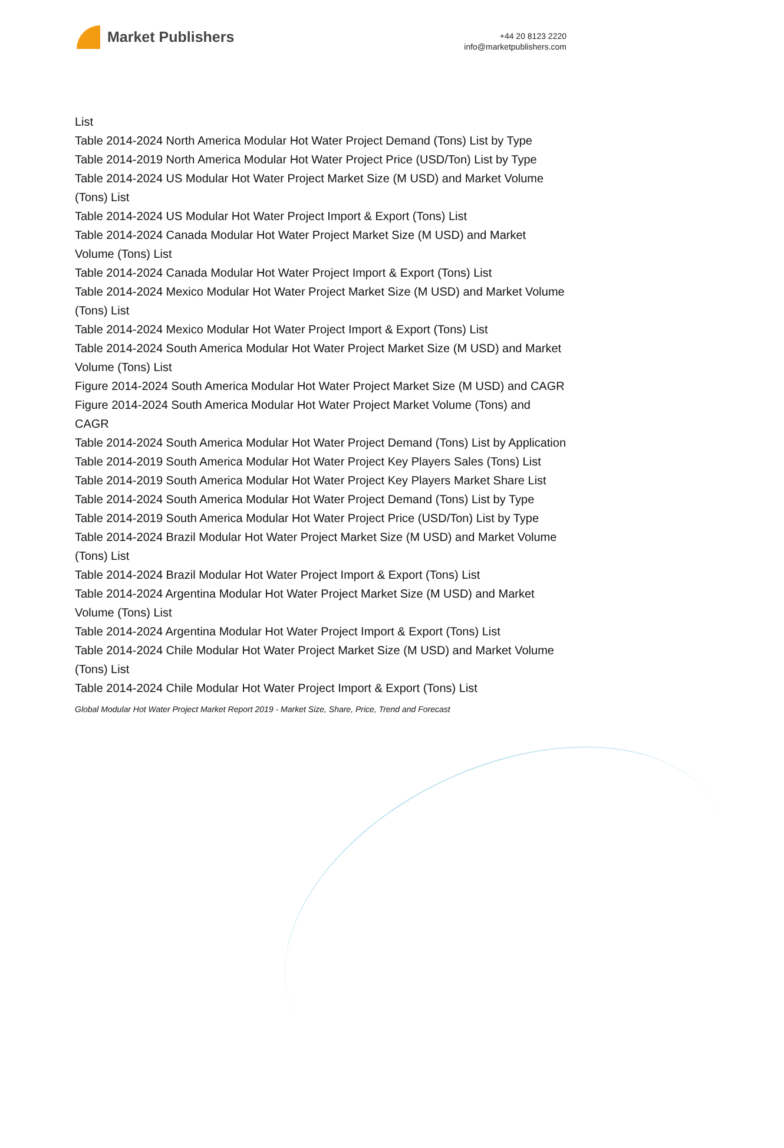Market Publishers
+44 20 8123 2220
info@marketpublishers.com
List
Table 2014-2024 North America Modular Hot Water Project Demand (Tons) List by Type
Table 2014-2019 North America Modular Hot Water Project Price (USD/Ton) List by Type
Table 2014-2024 US Modular Hot Water Project Market Size (M USD) and Market Volume (Tons) List
Table 2014-2024 US Modular Hot Water Project Import & Export (Tons) List
Table 2014-2024 Canada Modular Hot Water Project Market Size (M USD) and Market Volume (Tons) List
Table 2014-2024 Canada Modular Hot Water Project Import & Export (Tons) List
Table 2014-2024 Mexico Modular Hot Water Project Market Size (M USD) and Market Volume (Tons) List
Table 2014-2024 Mexico Modular Hot Water Project Import & Export (Tons) List
Table 2014-2024 South America Modular Hot Water Project Market Size (M USD) and Market Volume (Tons) List
Figure 2014-2024 South America Modular Hot Water Project Market Size (M USD) and CAGR
Figure 2014-2024 South America Modular Hot Water Project Market Volume (Tons) and CAGR
Table 2014-2024 South America Modular Hot Water Project Demand (Tons) List by Application
Table 2014-2019 South America Modular Hot Water Project Key Players Sales (Tons) List
Table 2014-2019 South America Modular Hot Water Project Key Players Market Share List
Table 2014-2024 South America Modular Hot Water Project Demand (Tons) List by Type
Table 2014-2019 South America Modular Hot Water Project Price (USD/Ton) List by Type
Table 2014-2024 Brazil Modular Hot Water Project Market Size (M USD) and Market Volume (Tons) List
Table 2014-2024 Brazil Modular Hot Water Project Import & Export (Tons) List
Table 2014-2024 Argentina Modular Hot Water Project Market Size (M USD) and Market Volume (Tons) List
Table 2014-2024 Argentina Modular Hot Water Project Import & Export (Tons) List
Table 2014-2024 Chile Modular Hot Water Project Market Size (M USD) and Market Volume (Tons) List
Table 2014-2024 Chile Modular Hot Water Project Import & Export (Tons) List
Global Modular Hot Water Project Market Report 2019 - Market Size, Share, Price, Trend and Forecast